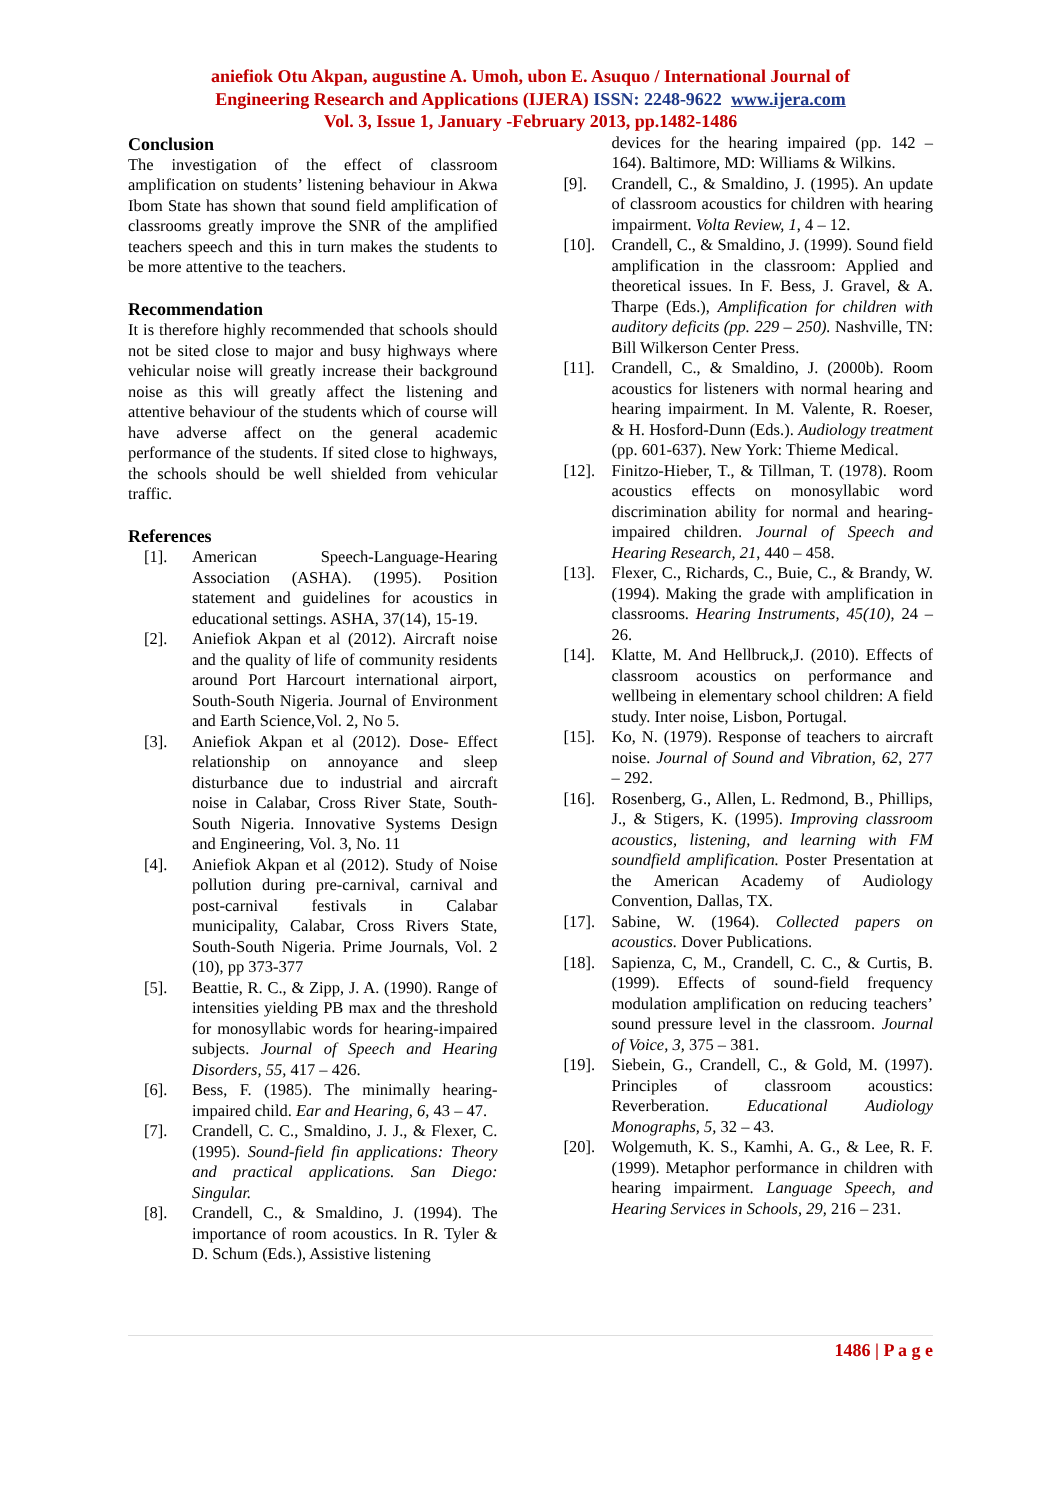aniefiok Otu Akpan, augustine A. Umoh, ubon E. Asuquo / International Journal of
Engineering Research and Applications (IJERA) ISSN: 2248-9622 www.ijera.com
Vol. 3, Issue 1, January -February 2013, pp.1482-1486
Conclusion
The investigation of the effect of classroom amplification on students’ listening behaviour in Akwa Ibom State has shown that sound field amplification of classrooms greatly improve the SNR of the amplified teachers speech and this in turn makes the students to be more attentive to the teachers.
Recommendation
It is therefore highly recommended that schools should not be sited close to major and busy highways where vehicular noise will greatly increase their background noise as this will greatly affect the listening and attentive behaviour of the students which of course will have adverse affect on the general academic performance of the students. If sited close to highways, the schools should be well shielded from vehicular traffic.
References
[1]. American Speech-Language-Hearing Association (ASHA). (1995). Position statement and guidelines for acoustics in educational settings. ASHA, 37(14), 15-19.
[2]. Aniefiok Akpan et al (2012). Aircraft noise and the quality of life of community residents around Port Harcourt international airport, South-South Nigeria. Journal of Environment and Earth Science,Vol. 2, No 5.
[3]. Aniefiok Akpan et al (2012). Dose- Effect relationship on annoyance and sleep disturbance due to industrial and aircraft noise in Calabar, Cross River State, South-South Nigeria. Innovative Systems Design and Engineering, Vol. 3, No. 11
[4]. Aniefiok Akpan et al (2012). Study of Noise pollution during pre-carnival, carnival and post-carnival festivals in Calabar municipality, Calabar, Cross Rivers State, South-South Nigeria. Prime Journals, Vol. 2 (10), pp 373-377
[5]. Beattie, R. C., & Zipp, J. A. (1990). Range of intensities yielding PB max and the threshold for monosyllabic words for hearing-impaired subjects. Journal of Speech and Hearing Disorders, 55, 417 – 426.
[6]. Bess, F. (1985). The minimally hearing-impaired child. Ear and Hearing, 6, 43 – 47.
[7]. Crandell, C. C., Smaldino, J. J., & Flexer, C. (1995). Sound-field fin applications: Theory and practical applications. San Diego: Singular.
[8]. Crandell, C., & Smaldino, J. (1994). The importance of room acoustics. In R. Tyler & D. Schum (Eds.), Assistive listening
devices for the hearing impaired (pp. 142 – 164). Baltimore, MD: Williams & Wilkins.
[9]. Crandell, C., & Smaldino, J. (1995). An update of classroom acoustics for children with hearing impairment. Volta Review, 1, 4 – 12.
[10]. Crandell, C., & Smaldino, J. (1999). Sound field amplification in the classroom: Applied and theoretical issues. In F. Bess, J. Gravel, & A. Tharpe (Eds.), Amplification for children with auditory deficits (pp. 229 – 250). Nashville, TN: Bill Wilkerson Center Press.
[11]. Crandell, C., & Smaldino, J. (2000b). Room acoustics for listeners with normal hearing and hearing impairment. In M. Valente, R. Roeser, & H. Hosford-Dunn (Eds.). Audiology treatment (pp. 601-637). New York: Thieme Medical.
[12]. Finitzo-Hieber, T., & Tillman, T. (1978). Room acoustics effects on monosyllabic word discrimination ability for normal and hearing-impaired children. Journal of Speech and Hearing Research, 21, 440 – 458.
[13]. Flexer, C., Richards, C., Buie, C., & Brandy, W. (1994). Making the grade with amplification in classrooms. Hearing Instruments, 45(10), 24 – 26.
[14]. Klatte, M. And Hellbruck,J. (2010). Effects of classroom acoustics on performance and wellbeing in elementary school children: A field study. Inter noise, Lisbon, Portugal.
[15]. Ko, N. (1979). Response of teachers to aircraft noise. Journal of Sound and Vibration, 62, 277 – 292.
[16]. Rosenberg, G., Allen, L. Redmond, B., Phillips, J., & Stigers, K. (1995). Improving classroom acoustics, listening, and learning with FM soundfield amplification. Poster Presentation at the American Academy of Audiology Convention, Dallas, TX.
[17]. Sabine, W. (1964). Collected papers on acoustics. Dover Publications.
[18]. Sapienza, C, M., Crandell, C. C., & Curtis, B. (1999). Effects of sound-field frequency modulation amplification on reducing teachers’ sound pressure level in the classroom. Journal of Voice, 3, 375 – 381.
[19]. Siebein, G., Crandell, C., & Gold, M. (1997). Principles of classroom acoustics: Reverberation. Educational Audiology Monographs, 5, 32 – 43.
[20]. Wolgemuth, K. S., Kamhi, A. G., & Lee, R. F. (1999). Metaphor performance in children with hearing impairment. Language Speech, and Hearing Services in Schools, 29, 216 – 231.
1486 | P a g e